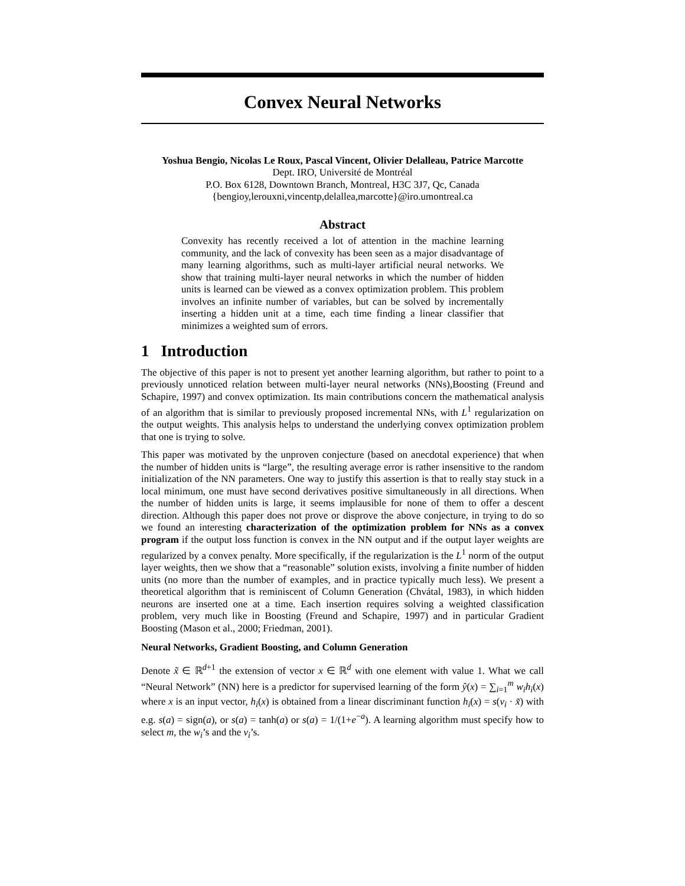Convex Neural Networks
Yoshua Bengio, Nicolas Le Roux, Pascal Vincent, Olivier Delalleau, Patrice Marcotte
Dept. IRO, Université de Montréal
P.O. Box 6128, Downtown Branch, Montreal, H3C 3J7, Qc, Canada
{bengioy,lerouxni,vincentp,delallea,marcotte}@iro.umontreal.ca
Abstract
Convexity has recently received a lot of attention in the machine learning community, and the lack of convexity has been seen as a major disadvantage of many learning algorithms, such as multi-layer artificial neural networks. We show that training multi-layer neural networks in which the number of hidden units is learned can be viewed as a convex optimization problem. This problem involves an infinite number of variables, but can be solved by incrementally inserting a hidden unit at a time, each time finding a linear classifier that minimizes a weighted sum of errors.
1 Introduction
The objective of this paper is not to present yet another learning algorithm, but rather to point to a previously unnoticed relation between multi-layer neural networks (NNs),Boosting (Freund and Schapire, 1997) and convex optimization. Its main contributions concern the mathematical analysis of an algorithm that is similar to previously proposed incremental NNs, with L<sup>1</sup> regularization on the output weights. This analysis helps to understand the underlying convex optimization problem that one is trying to solve.
This paper was motivated by the unproven conjecture (based on anecdotal experience) that when the number of hidden units is “large”, the resulting average error is rather insensitive to the random initialization of the NN parameters. One way to justify this assertion is that to really stay stuck in a local minimum, one must have second derivatives positive simultaneously in all directions. When the number of hidden units is large, it seems implausible for none of them to offer a descent direction. Although this paper does not prove or disprove the above conjecture, in trying to do so we found an interesting characterization of the optimization problem for NNs as a convex program if the output loss function is convex in the NN output and if the output layer weights are regularized by a convex penalty. More specifically, if the regularization is the L<sup>1</sup> norm of the output layer weights, then we show that a “reasonable” solution exists, involving a finite number of hidden units (no more than the number of examples, and in practice typically much less). We present a theoretical algorithm that is reminiscent of Column Generation (Chvátal, 1983), in which hidden neurons are inserted one at a time. Each insertion requires solving a weighted classification problem, very much like in Boosting (Freund and Schapire, 1997) and in particular Gradient Boosting (Mason et al., 2000; Friedman, 2001).
Neural Networks, Gradient Boosting, and Column Generation
Denote x̃ ∈ ℝ<sup>d+1</sup> the extension of vector x ∈ ℝ<sup>d</sup> with one element with value 1. What we call “Neural Network” (NN) here is a predictor for supervised learning of the form ŷ(x) = ∑<sub>i=1</sub><sup>m</sup> w<sub>i</sub>h<sub>i</sub>(x) where x is an input vector, h<sub>i</sub>(x) is obtained from a linear discriminant function h<sub>i</sub>(x) = s(v<sub>i</sub> · x̃) with e.g. s(a) = sign(a), or s(a) = tanh(a) or s(a) = 1/(1+e<sup>−a</sup>). A learning algorithm must specify how to select m, the w<sub>i</sub>’s and the v<sub>i</sub>’s.